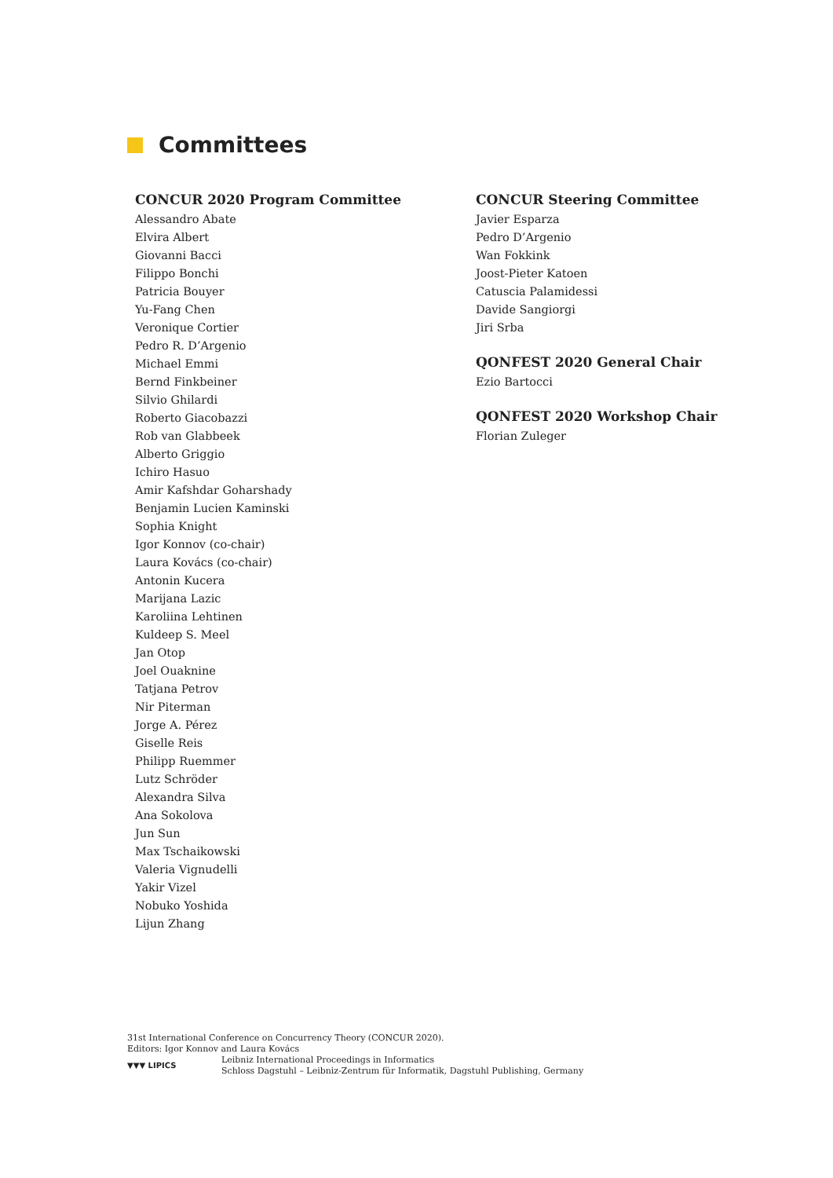Committees
CONCUR 2020 Program Committee
Alessandro Abate
Elvira Albert
Giovanni Bacci
Filippo Bonchi
Patricia Bouyer
Yu-Fang Chen
Veronique Cortier
Pedro R. D’Argenio
Michael Emmi
Bernd Finkbeiner
Silvio Ghilardi
Roberto Giacobazzi
Rob van Glabbeek
Alberto Griggio
Ichiro Hasuo
Amir Kafshdar Goharshady
Benjamin Lucien Kaminski
Sophia Knight
Igor Konnov (co-chair)
Laura Kovács (co-chair)
Antonin Kucera
Marijana Lazic
Karoliina Lehtinen
Kuldeep S. Meel
Jan Otop
Joel Ouaknine
Tatjana Petrov
Nir Piterman
Jorge A. Pérez
Giselle Reis
Philipp Ruemmer
Lutz Schröder
Alexandra Silva
Ana Sokolova
Jun Sun
Max Tschaikowski
Valeria Vignudelli
Yakir Vizel
Nobuko Yoshida
Lijun Zhang
CONCUR Steering Committee
Javier Esparza
Pedro D’Argenio
Wan Fokkink
Joost-Pieter Katoen
Catuscia Palamidessi
Davide Sangiorgi
Jiri Srba
QONFEST 2020 General Chair
Ezio Bartocci
QONFEST 2020 Workshop Chair
Florian Zuleger
31st International Conference on Concurrency Theory (CONCUR 2020).
Editors: Igor Konnov and Laura Kovács
▼▼▼ LIPICS
Leibniz International Proceedings in Informatics
Schloss Dagstuhl – Leibniz-Zentrum für Informatik, Dagstuhl Publishing, Germany